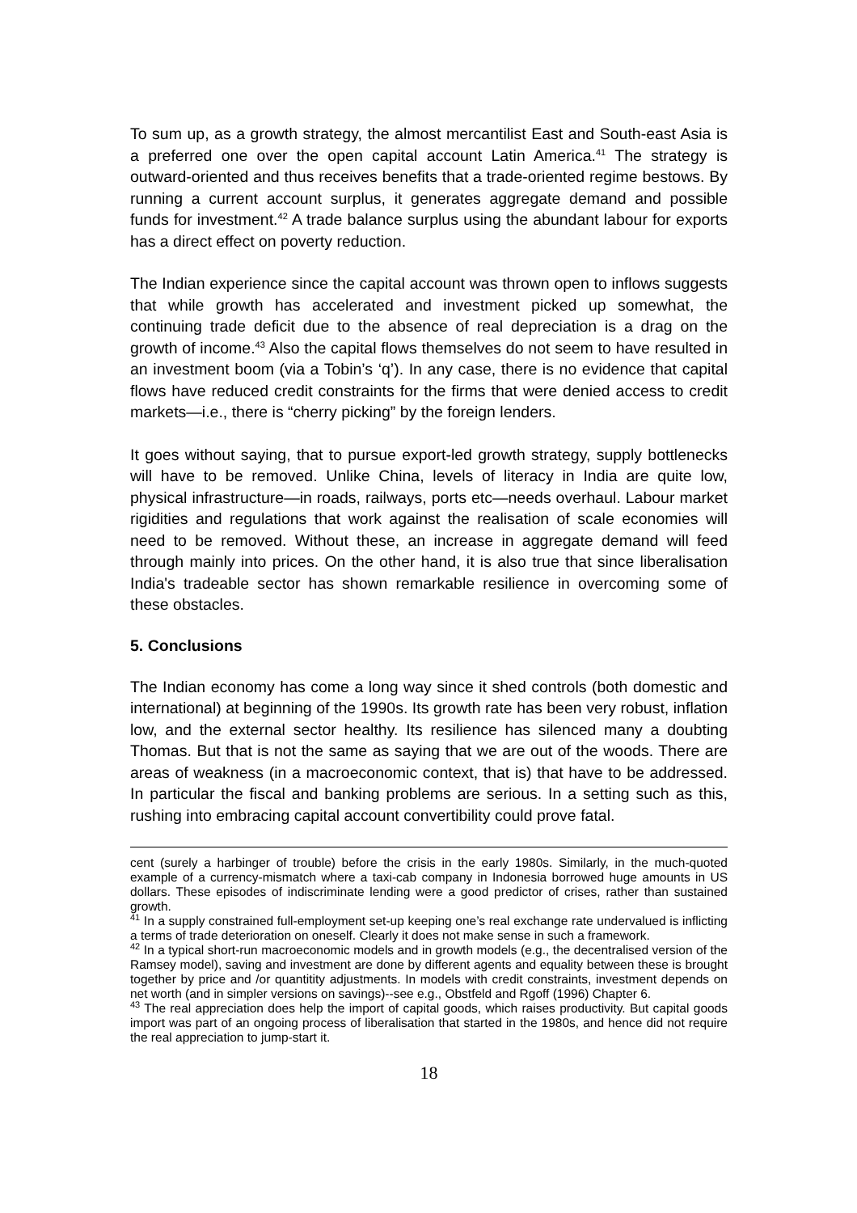To sum up, as a growth strategy, the almost mercantilist East and South-east Asia is a preferred one over the open capital account Latin America.<sup>41</sup> The strategy is outward-oriented and thus receives benefits that a trade-oriented regime bestows. By running a current account surplus, it generates aggregate demand and possible funds for investment.<sup>42</sup> A trade balance surplus using the abundant labour for exports has a direct effect on poverty reduction.
The Indian experience since the capital account was thrown open to inflows suggests that while growth has accelerated and investment picked up somewhat, the continuing trade deficit due to the absence of real depreciation is a drag on the growth of income.<sup>43</sup> Also the capital flows themselves do not seem to have resulted in an investment boom (via a Tobin’s ‘q’). In any case, there is no evidence that capital flows have reduced credit constraints for the firms that were denied access to credit markets—i.e., there is “cherry picking” by the foreign lenders.
It goes without saying, that to pursue export-led growth strategy, supply bottlenecks will have to be removed. Unlike China, levels of literacy in India are quite low, physical infrastructure—in roads, railways, ports etc—needs overhaul. Labour market rigidities and regulations that work against the realisation of scale economies will need to be removed. Without these, an increase in aggregate demand will feed through mainly into prices. On the other hand, it is also true that since liberalisation India's tradeable sector has shown remarkable resilience in overcoming some of these obstacles.
5. Conclusions
The Indian economy has come a long way since it shed controls (both domestic and international) at beginning of the 1990s. Its growth rate has been very robust, inflation low, and the external sector healthy. Its resilience has silenced many a doubting Thomas. But that is not the same as saying that we are out of the woods. There are areas of weakness (in a macroeconomic context, that is) that have to be addressed. In particular the fiscal and banking problems are serious. In a setting such as this, rushing into embracing capital account convertibility could prove fatal.
cent (surely a harbinger of trouble) before the crisis in the early 1980s. Similarly, in the much-quoted example of a currency-mismatch where a taxi-cab company in Indonesia borrowed huge amounts in US dollars. These episodes of indiscriminate lending were a good predictor of crises, rather than sustained growth.
<sup>41</sup> In a supply constrained full-employment set-up keeping one’s real exchange rate undervalued is inflicting a terms of trade deterioration on oneself. Clearly it does not make sense in such a framework.
<sup>42</sup> In a typical short-run macroeconomic models and in growth models (e.g., the decentralised version of the Ramsey model), saving and investment are done by different agents and equality between these is brought together by price and /or quantitity adjustments. In models with credit constraints, investment depends on net worth (and in simpler versions on savings)--see e.g., Obstfeld and Rgoff (1996) Chapter 6.
<sup>43</sup> The real appreciation does help the import of capital goods, which raises productivity. But capital goods import was part of an ongoing process of liberalisation that started in the 1980s, and hence did not require the real appreciation to jump-start it.
18